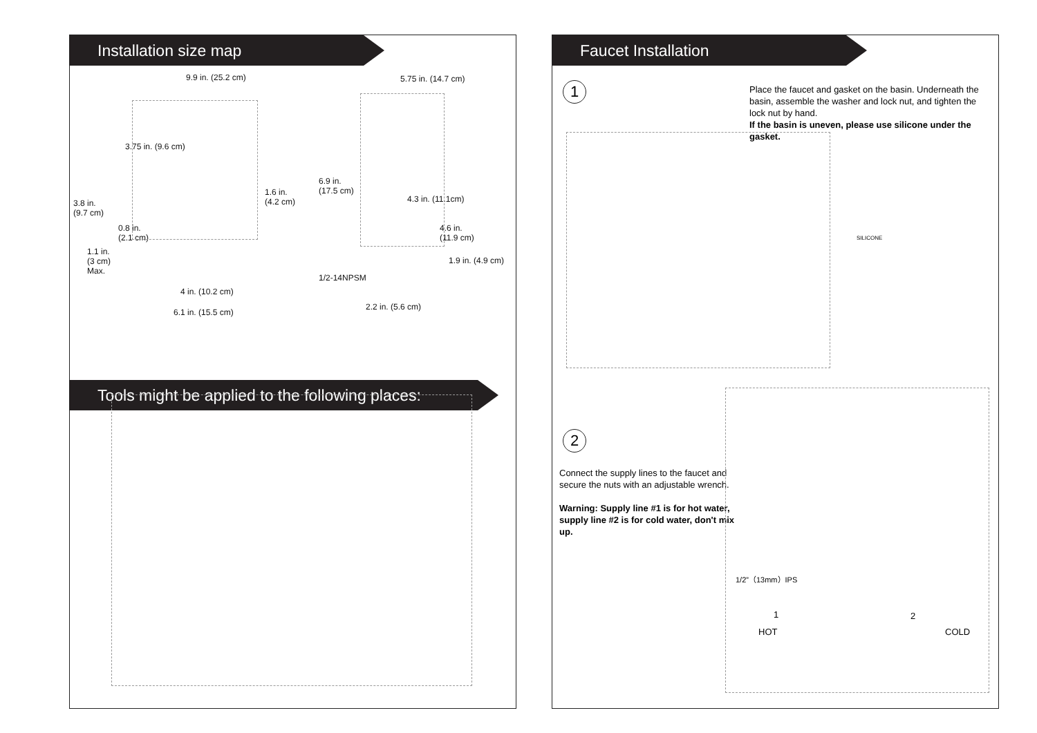Installation size map
9.9 in. (25.2 cm) 5.75 in. (14.7 cm)
3.75 in. (9.6 cm)
6.9 in.
(17.5 cm) 1.6 in.
(4.2 cm) 3.8 in.
(9.7 cm)
4.3 in. (11.1cm)
0.8 in.
(2.1 cm)
4.6 in.
(11.9 cm)
1.1 in.
(3 cm)
Max.
1.9 in. (4.9 cm)
1/2-14NPSM
4 in. (10.2 cm)
6.1 in. (15.5 cm)
2.2 in. (5.6 cm)
Tools might be applied to the following places:
Faucet Installation
1
Place the faucet and gasket on the basin. Underneath the basin, assemble the washer and lock nut, and tighten the lock nut by hand.
If the basin is uneven, please use silicone under the gasket.
SILICONE
2
Connect the supply lines to the faucet and secure the nuts with an adjustable wrench.
Warning: Supply line #1 is for hot water, supply line #2 is for cold water, don't mix up.
1/2”（13mm）IPS
1 2
HOT COLD